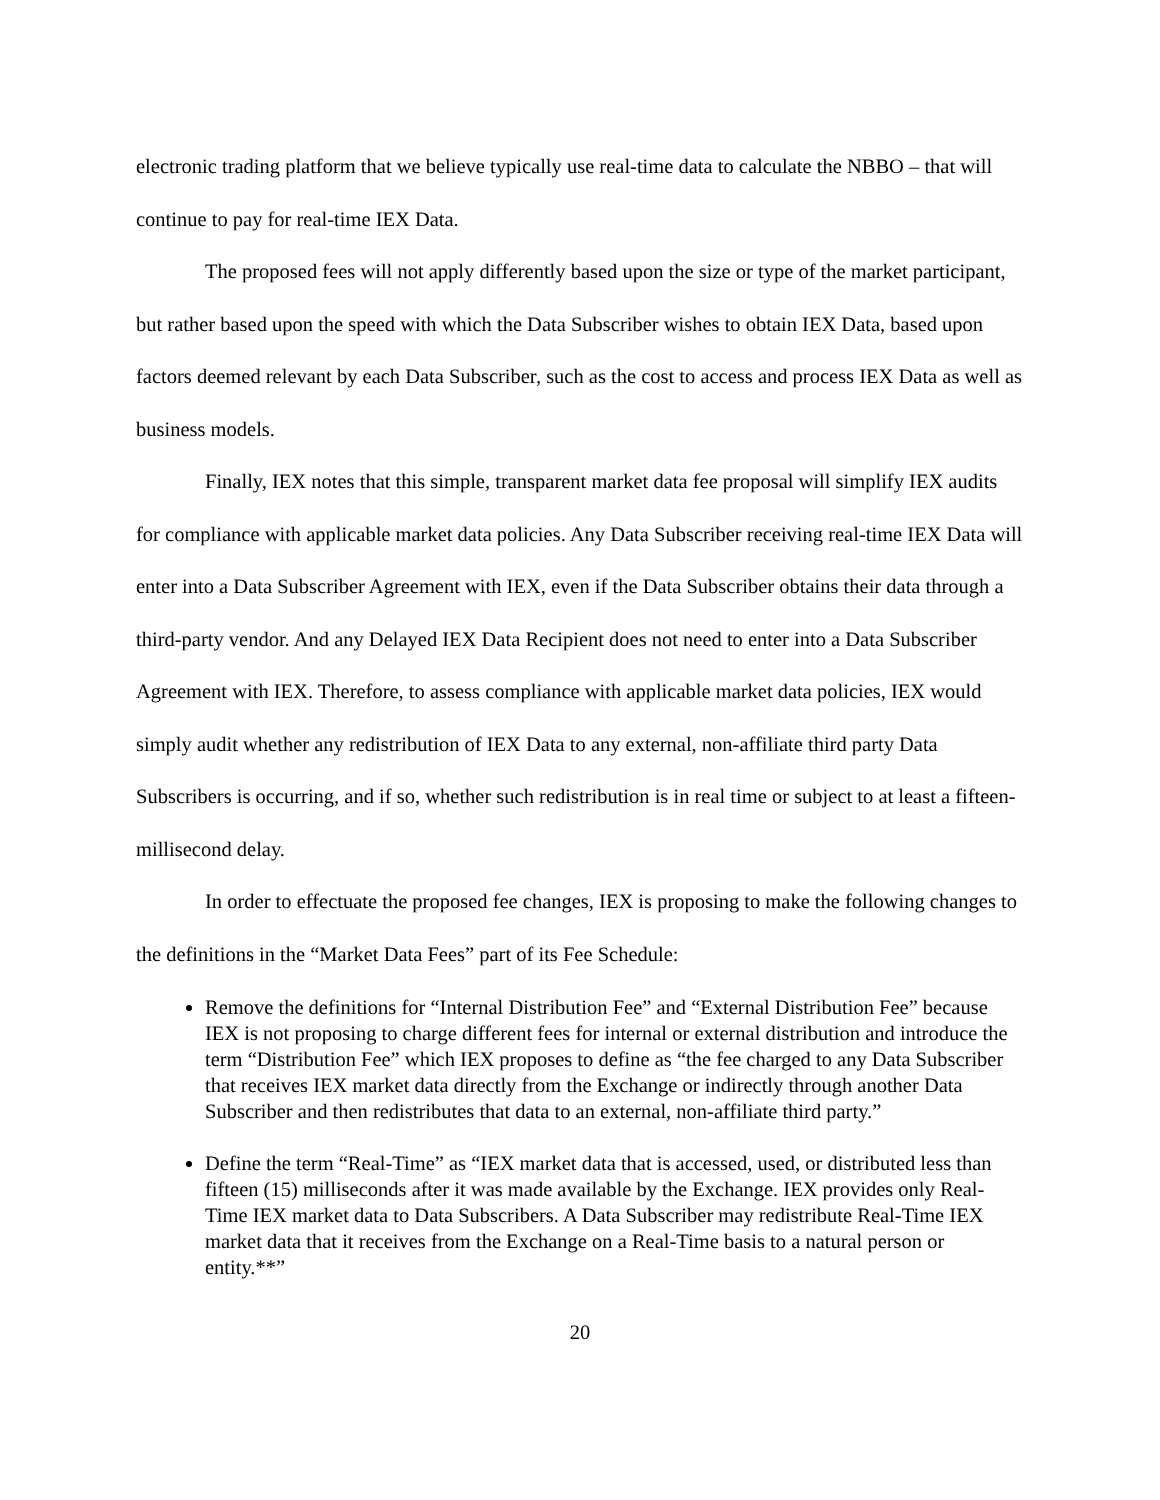electronic trading platform that we believe typically use real-time data to calculate the NBBO – that will continue to pay for real-time IEX Data.
The proposed fees will not apply differently based upon the size or type of the market participant, but rather based upon the speed with which the Data Subscriber wishes to obtain IEX Data, based upon factors deemed relevant by each Data Subscriber, such as the cost to access and process IEX Data as well as business models.
Finally, IEX notes that this simple, transparent market data fee proposal will simplify IEX audits for compliance with applicable market data policies. Any Data Subscriber receiving real-time IEX Data will enter into a Data Subscriber Agreement with IEX, even if the Data Subscriber obtains their data through a third-party vendor. And any Delayed IEX Data Recipient does not need to enter into a Data Subscriber Agreement with IEX. Therefore, to assess compliance with applicable market data policies, IEX would simply audit whether any redistribution of IEX Data to any external, non-affiliate third party Data Subscribers is occurring, and if so, whether such redistribution is in real time or subject to at least a fifteen-millisecond delay.
In order to effectuate the proposed fee changes, IEX is proposing to make the following changes to the definitions in the “Market Data Fees” part of its Fee Schedule:
Remove the definitions for “Internal Distribution Fee” and “External Distribution Fee” because IEX is not proposing to charge different fees for internal or external distribution and introduce the term “Distribution Fee” which IEX proposes to define as “the fee charged to any Data Subscriber that receives IEX market data directly from the Exchange or indirectly through another Data Subscriber and then redistributes that data to an external, non-affiliate third party.”
Define the term “Real-Time” as “IEX market data that is accessed, used, or distributed less than fifteen (15) milliseconds after it was made available by the Exchange. IEX provides only Real-Time IEX market data to Data Subscribers. A Data Subscriber may redistribute Real-Time IEX market data that it receives from the Exchange on a Real-Time basis to a natural person or entity.**”
20